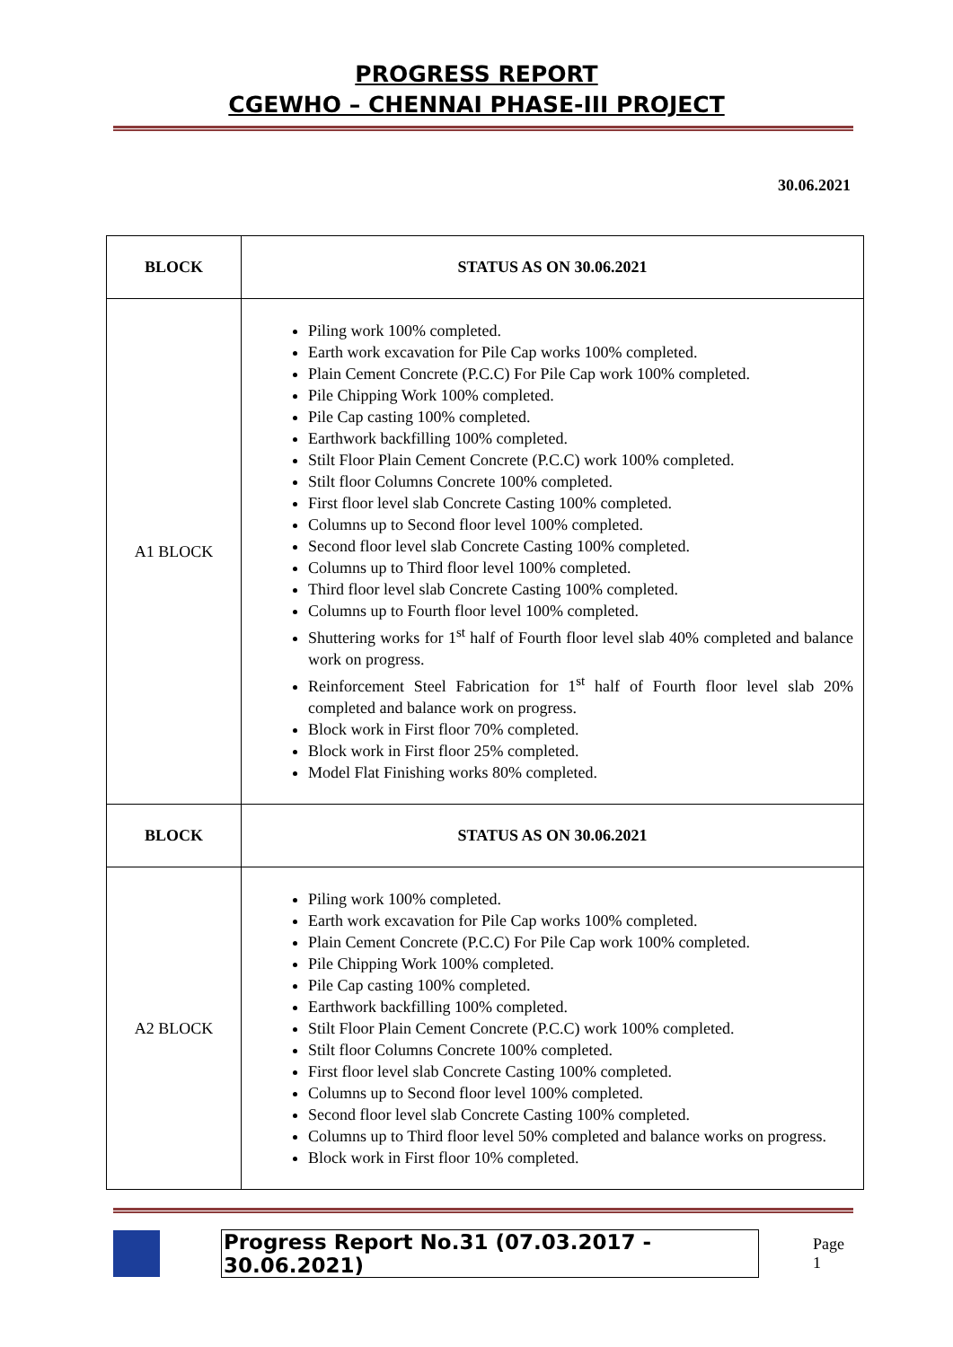PROGRESS REPORT
CGEWHO – CHENNAI PHASE-III PROJECT
30.06.2021
| BLOCK | STATUS AS ON 30.06.2021 |
| --- | --- |
| A1 BLOCK | Piling work 100% completed. Earth work excavation for Pile Cap works 100% completed. Plain Cement Concrete (P.C.C) For Pile Cap work 100% completed. Pile Chipping Work 100% completed. Pile Cap casting 100% completed. Earthwork backfilling 100% completed. Stilt Floor Plain Cement Concrete (P.C.C) work 100% completed. Stilt floor Columns Concrete 100% completed. First floor level slab Concrete Casting 100% completed. Columns up to Second floor level 100% completed. Second floor level slab Concrete Casting 100% completed. Columns up to Third floor level 100% completed. Third floor level slab Concrete Casting 100% completed. Columns up to Fourth floor level 100% completed. Shuttering works for 1<sup>st</sup> half of Fourth floor level slab 40% completed and balance work on progress. Reinforcement Steel Fabrication for 1<sup>st</sup> half of Fourth floor level slab 20% completed and balance work on progress. Block work in First floor 70% completed. Block work in First floor 25% completed. Model Flat Finishing works 80% completed. |
| BLOCK | STATUS AS ON 30.06.2021 |
| A2 BLOCK | Piling work 100% completed. Earth work excavation for Pile Cap works 100% completed. Plain Cement Concrete (P.C.C) For Pile Cap work 100% completed. Pile Chipping Work 100% completed. Pile Cap casting 100% completed. Earthwork backfilling 100% completed. Stilt Floor Plain Cement Concrete (P.C.C) work 100% completed. Stilt floor Columns Concrete 100% completed. First floor level slab Concrete Casting 100% completed. Columns up to Second floor level 100% completed. Second floor level slab Concrete Casting 100% completed. Columns up to Third floor level 50% completed and balance works on progress. Block work in First floor 10% completed. |
Progress Report No.31 (07.03.2017 - 30.06.2021) Page 1